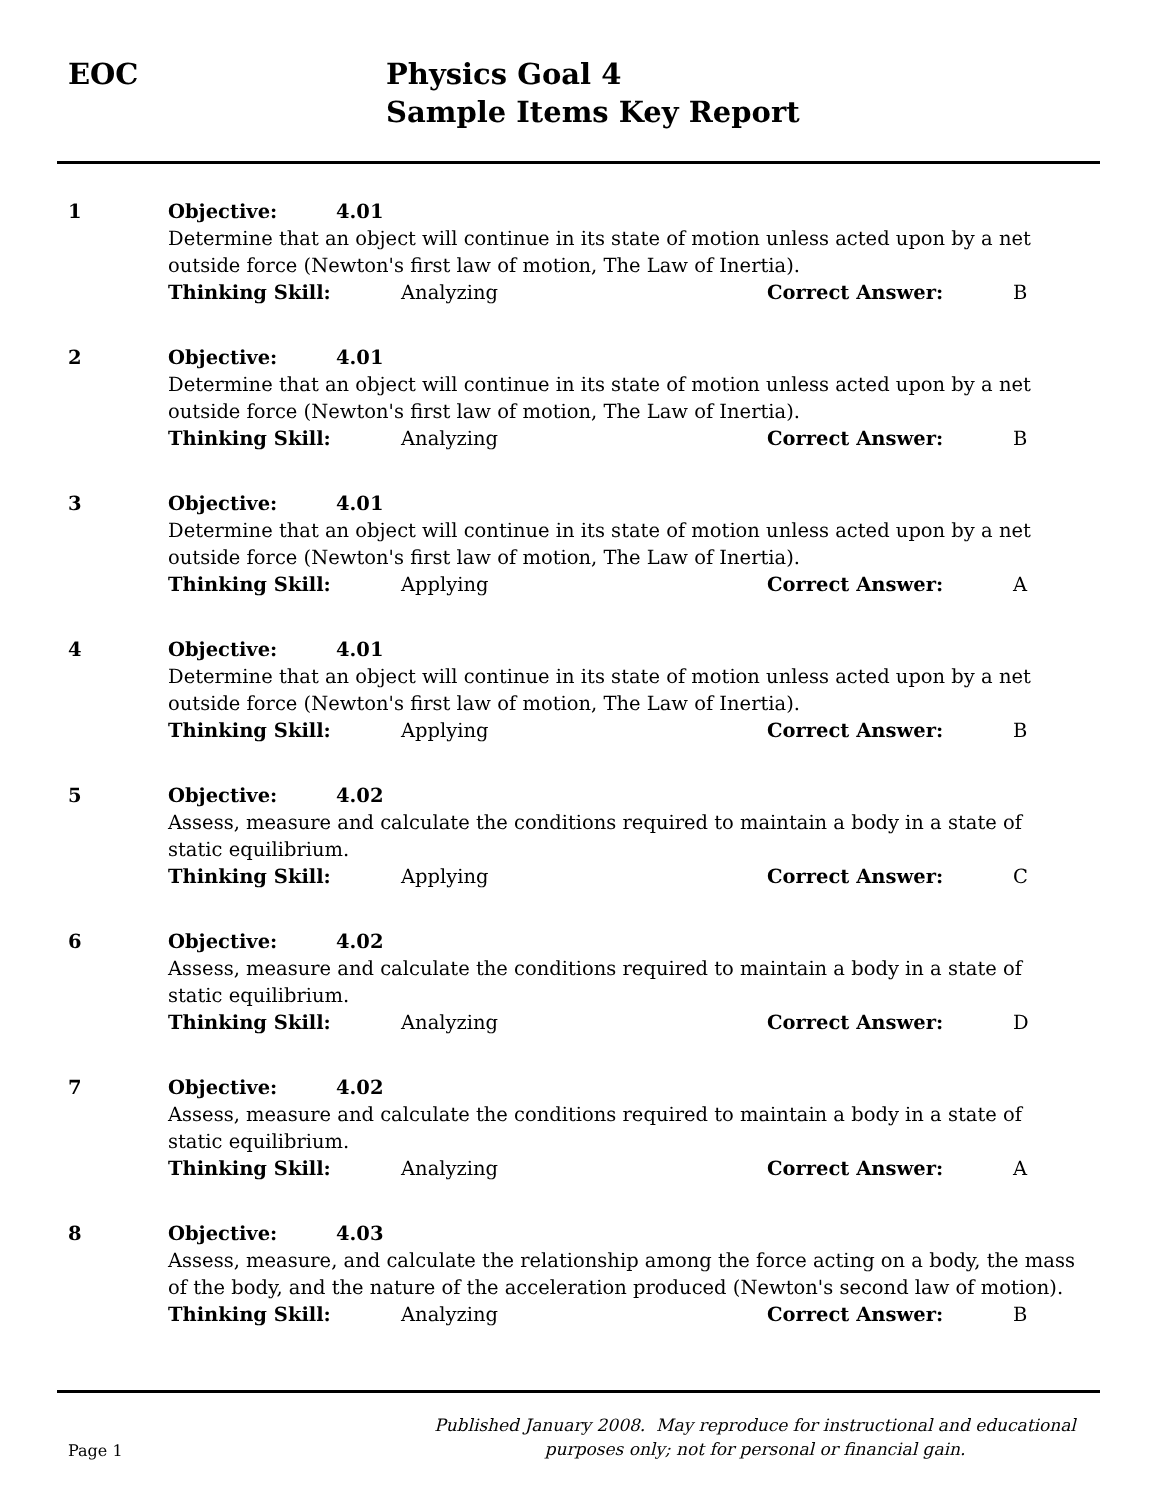EOC Physics Goal 4
Sample Items Key Report
1 Objective: 4.01
Determine that an object will continue in its state of motion unless acted upon by a net outside force (Newton's first law of motion, The Law of Inertia).
Thinking Skill: Analyzing Correct Answer: B
2 Objective: 4.01
Determine that an object will continue in its state of motion unless acted upon by a net outside force (Newton's first law of motion, The Law of Inertia).
Thinking Skill: Analyzing Correct Answer: B
3 Objective: 4.01
Determine that an object will continue in its state of motion unless acted upon by a net outside force (Newton's first law of motion, The Law of Inertia).
Thinking Skill: Applying Correct Answer: A
4 Objective: 4.01
Determine that an object will continue in its state of motion unless acted upon by a net outside force (Newton's first law of motion, The Law of Inertia).
Thinking Skill: Applying Correct Answer: B
5 Objective: 4.02
Assess, measure and calculate the conditions required to maintain a body in a state of static equilibrium.
Thinking Skill: Applying Correct Answer: C
6 Objective: 4.02
Assess, measure and calculate the conditions required to maintain a body in a state of static equilibrium.
Thinking Skill: Analyzing Correct Answer: D
7 Objective: 4.02
Assess, measure and calculate the conditions required to maintain a body in a state of static equilibrium.
Thinking Skill: Analyzing Correct Answer: A
8 Objective: 4.03
Assess, measure, and calculate the relationship among the force acting on a body, the mass of the body, and the nature of the acceleration produced (Newton's second law of motion).
Thinking Skill: Analyzing Correct Answer: B
Page 1
Published January 2008. May reproduce for instructional and educational purposes only; not for personal or financial gain.